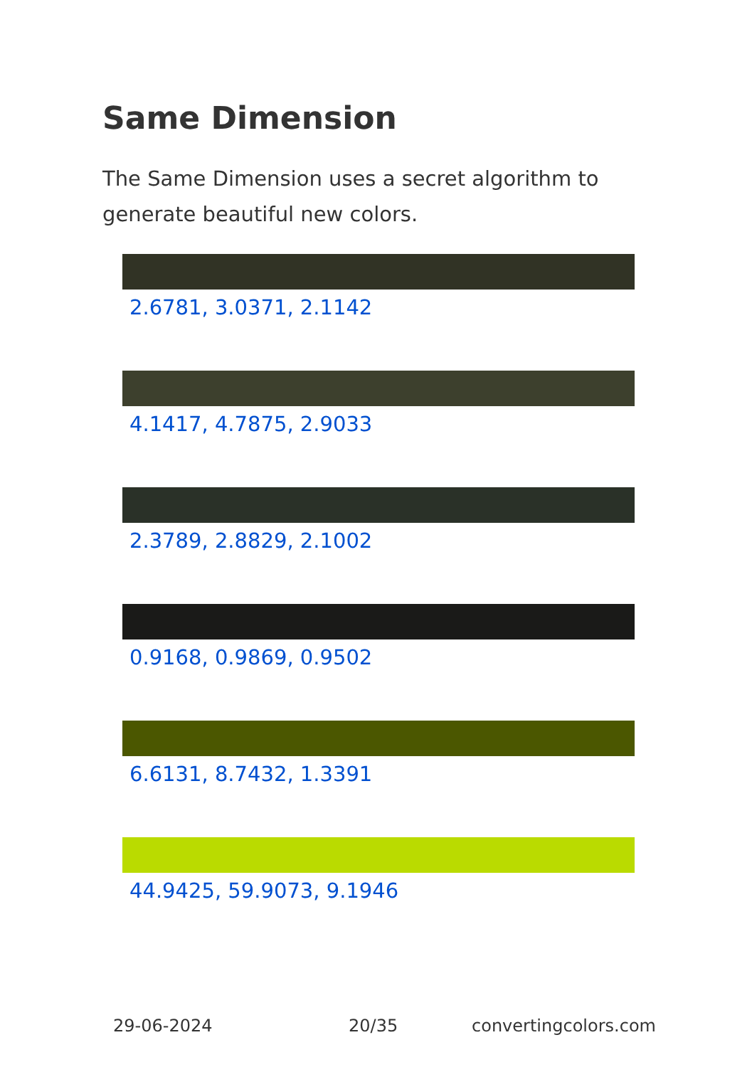Same Dimension
The Same Dimension uses a secret algorithm to generate beautiful new colors.
2.6781, 3.0371, 2.1142
4.1417, 4.7875, 2.9033
2.3789, 2.8829, 2.1002
0.9168, 0.9869, 0.9502
6.6131, 8.7432, 1.3391
44.9425, 59.9073, 9.1946
29-06-2024 20/35 convertingcolors.com